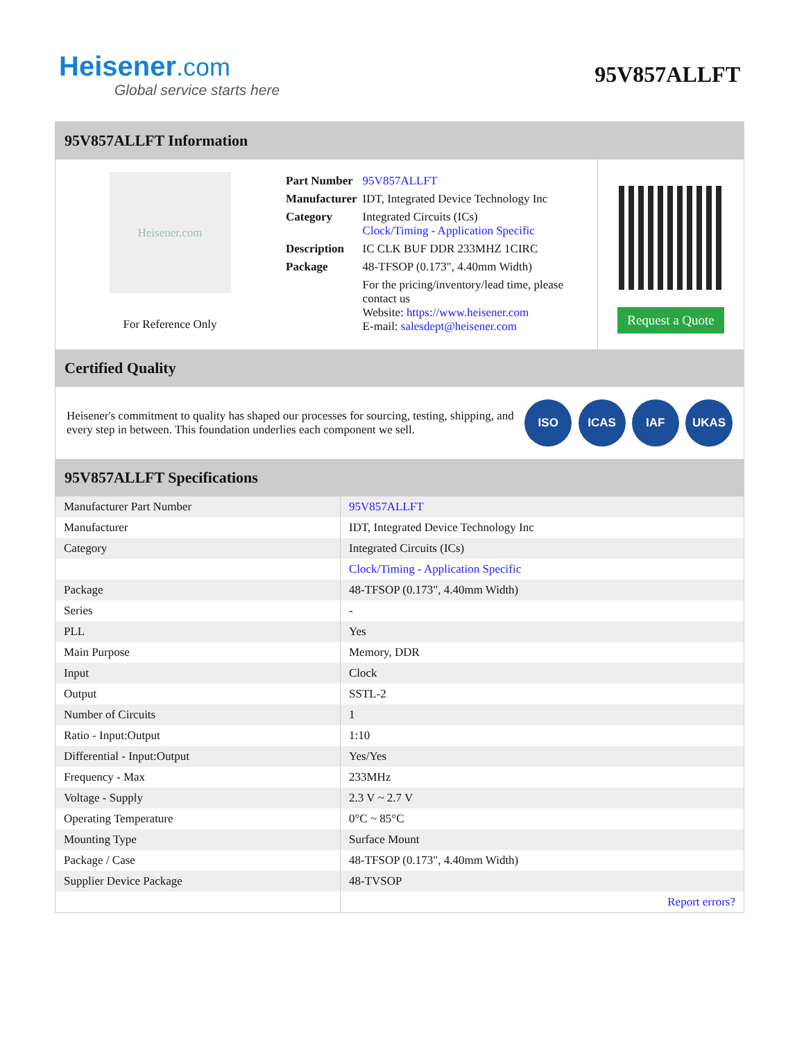Heisener.com
Global service starts here
95V857ALLFT
95V857ALLFT Information
Heisener.com
For Reference Only
| Part Number | 95V857ALLFT |
| Manufacturer | IDT, Integrated Device Technology Inc |
| Category | Integrated Circuits (ICs) Clock/Timing - Application Specific |
| Description | IC CLK BUF DDR 233MHZ 1CIRC |
| Package | 48-TFSOP (0.173", 4.40mm Width) |
| | For the pricing/inventory/lead time, please contact us Website: https://www.heisener.com E-mail: salesdept@heisener.com |
Request a Quote
Certified Quality
Heisener's commitment to quality has shaped our processes for sourcing, testing, shipping, and every step in between. This foundation underlies each component we sell.
ISO ICAS IAF UKAS
95V857ALLFT Specifications
| Manufacturer Part Number | 95V857ALLFT |
| Manufacturer | IDT, Integrated Device Technology Inc |
| Category | Integrated Circuits (ICs) |
| | Clock/Timing - Application Specific |
| Package | 48-TFSOP (0.173", 4.40mm Width) |
| Series | - |
| PLL | Yes |
| Main Purpose | Memory, DDR |
| Input | Clock |
| Output | SSTL-2 |
| Number of Circuits | 1 |
| Ratio - Input:Output | 1:10 |
| Differential - Input:Output | Yes/Yes |
| Frequency - Max | 233MHz |
| Voltage - Supply | 2.3 V ~ 2.7 V |
| Operating Temperature | 0°C ~ 85°C |
| Mounting Type | Surface Mount |
| Package / Case | 48-TFSOP (0.173", 4.40mm Width) |
| Supplier Device Package | 48-TVSOP |
| | Report errors? |